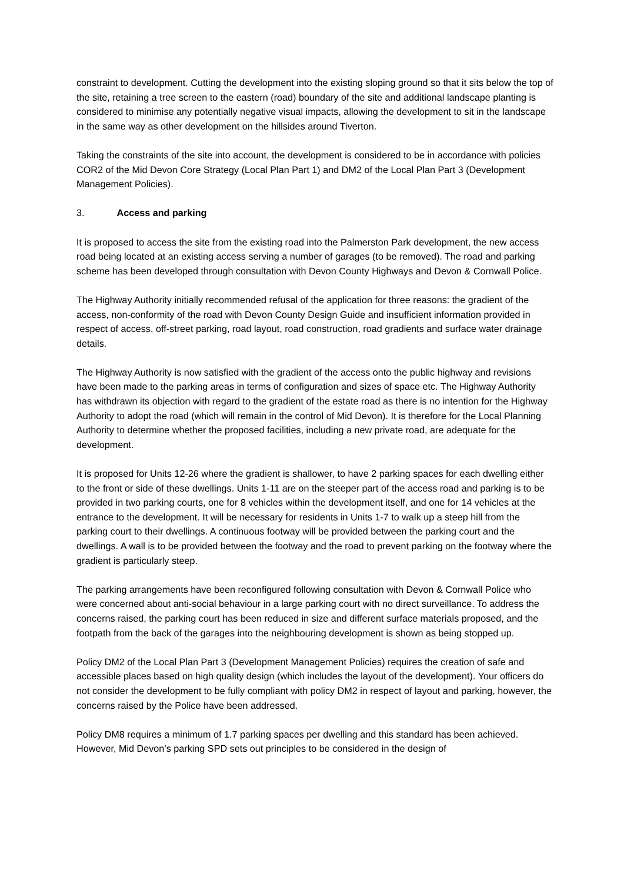constraint to development. Cutting the development into the existing sloping ground so that it sits below the top of the site, retaining a tree screen to the eastern (road) boundary of the site and additional landscape planting is considered to minimise any potentially negative visual impacts, allowing the development to sit in the landscape in the same way as other development on the hillsides around Tiverton.
Taking the constraints of the site into account, the development is considered to be in accordance with policies COR2 of the Mid Devon Core Strategy (Local Plan Part 1) and DM2 of the Local Plan Part 3 (Development Management Policies).
3. Access and parking
It is proposed to access the site from the existing road into the Palmerston Park development, the new access road being located at an existing access serving a number of garages (to be removed). The road and parking scheme has been developed through consultation with Devon County Highways and Devon & Cornwall Police.
The Highway Authority initially recommended refusal of the application for three reasons: the gradient of the access, non-conformity of the road with Devon County Design Guide and insufficient information provided in respect of access, off-street parking, road layout, road construction, road gradients and surface water drainage details.
The Highway Authority is now satisfied with the gradient of the access onto the public highway and revisions have been made to the parking areas in terms of configuration and sizes of space etc. The Highway Authority has withdrawn its objection with regard to the gradient of the estate road as there is no intention for the Highway Authority to adopt the road (which will remain in the control of Mid Devon). It is therefore for the Local Planning Authority to determine whether the proposed facilities, including a new private road, are adequate for the development.
It is proposed for Units 12-26 where the gradient is shallower, to have 2 parking spaces for each dwelling either to the front or side of these dwellings. Units 1-11 are on the steeper part of the access road and parking is to be provided in two parking courts, one for 8 vehicles within the development itself, and one for 14 vehicles at the entrance to the development. It will be necessary for residents in Units 1-7 to walk up a steep hill from the parking court to their dwellings. A continuous footway will be provided between the parking court and the dwellings. A wall is to be provided between the footway and the road to prevent parking on the footway where the gradient is particularly steep.
The parking arrangements have been reconfigured following consultation with Devon & Cornwall Police who were concerned about anti-social behaviour in a large parking court with no direct surveillance. To address the concerns raised, the parking court has been reduced in size and different surface materials proposed, and the footpath from the back of the garages into the neighbouring development is shown as being stopped up.
Policy DM2 of the Local Plan Part 3 (Development Management Policies) requires the creation of safe and accessible places based on high quality design (which includes the layout of the development). Your officers do not consider the development to be fully compliant with policy DM2 in respect of layout and parking, however, the concerns raised by the Police have been addressed.
Policy DM8 requires a minimum of 1.7 parking spaces per dwelling and this standard has been achieved. However, Mid Devon’s parking SPD sets out principles to be considered in the design of